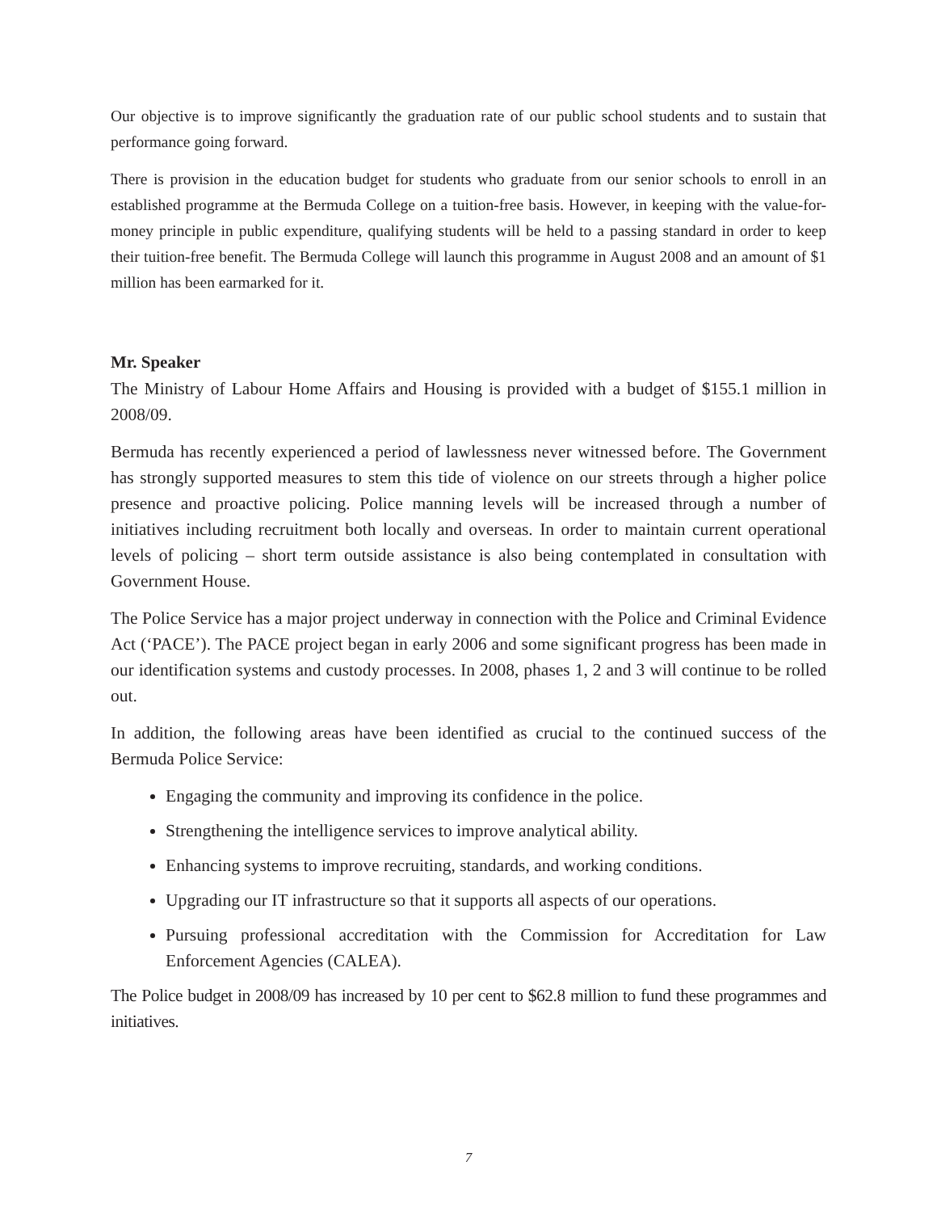Our objective is to improve significantly the graduation rate of our public school students and to sustain that performance going forward.
There is provision in the education budget for students who graduate from our senior schools to enroll in an established programme at the Bermuda College on a tuition-free basis. However, in keeping with the value-for-money principle in public expenditure, qualifying students will be held to a passing standard in order to keep their tuition-free benefit. The Bermuda College will launch this programme in August 2008 and an amount of $1 million has been earmarked for it.
Mr. Speaker
The Ministry of Labour Home Affairs and Housing is provided with a budget of $155.1 million in 2008/09.
Bermuda has recently experienced a period of lawlessness never witnessed before. The Government has strongly supported measures to stem this tide of violence on our streets through a higher police presence and proactive policing. Police manning levels will be increased through a number of initiatives including recruitment both locally and overseas. In order to maintain current operational levels of policing – short term outside assistance is also being contemplated in consultation with Government House.
The Police Service has a major project underway in connection with the Police and Criminal Evidence Act (‘PACE’). The PACE project began in early 2006 and some significant progress has been made in our identification systems and custody processes. In 2008, phases 1, 2 and 3 will continue to be rolled out.
In addition, the following areas have been identified as crucial to the continued success of the Bermuda Police Service:
Engaging the community and improving its confidence in the police.
Strengthening the intelligence services to improve analytical ability.
Enhancing systems to improve recruiting, standards, and working conditions.
Upgrading our IT infrastructure so that it supports all aspects of our operations.
Pursuing professional accreditation with the Commission for Accreditation for Law Enforcement Agencies (CALEA).
The Police budget in 2008/09 has increased by 10 per cent to $62.8 million to fund these programmes and initiatives.
7